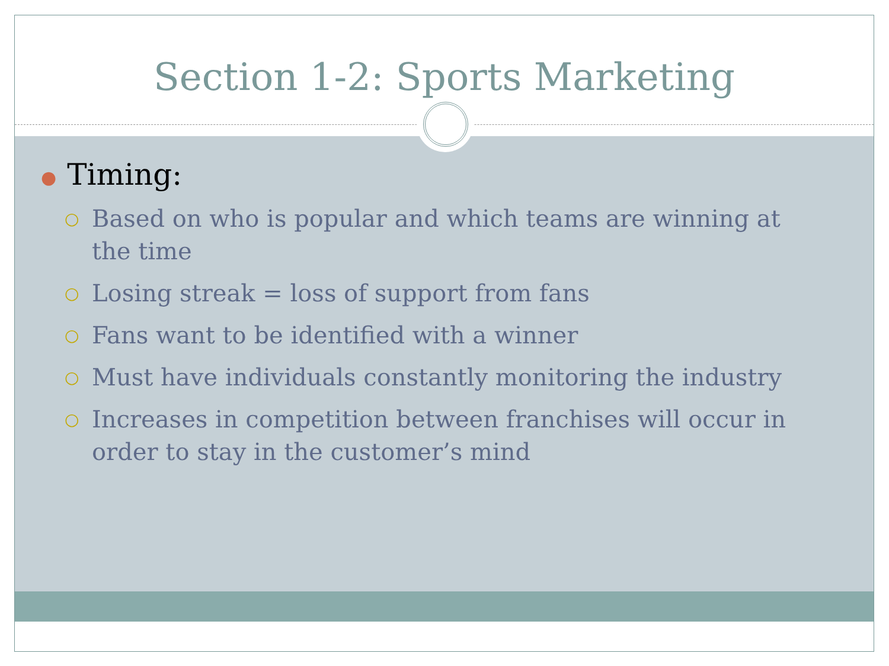Section 1-2: Sports Marketing
● Timing:
○ Based on who is popular and which teams are winning at the time
○ Losing streak = loss of support from fans
○ Fans want to be identified with a winner
○ Must have individuals constantly monitoring the industry
○ Increases in competition between franchises will occur in order to stay in the customer’s mind